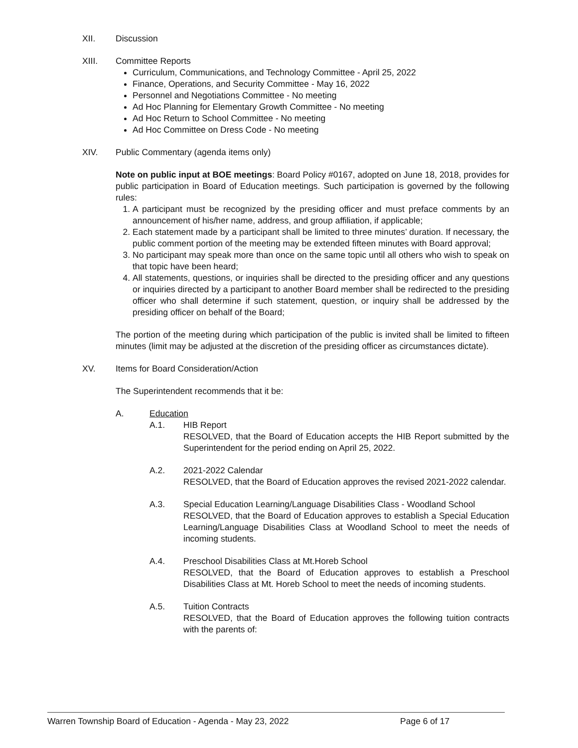XII. Discussion
XIII. Committee Reports
Curriculum, Communications, and Technology Committee - April 25, 2022
Finance, Operations, and Security Committee - May 16, 2022
Personnel and Negotiations Committee - No meeting
Ad Hoc Planning for Elementary Growth Committee - No meeting
Ad Hoc Return to School Committee - No meeting
Ad Hoc Committee on Dress Code - No meeting
XIV. Public Commentary (agenda items only)
Note on public input at BOE meetings: Board Policy #0167, adopted on June 18, 2018, provides for public participation in Board of Education meetings. Such participation is governed by the following rules:
1. A participant must be recognized by the presiding officer and must preface comments by an announcement of his/her name, address, and group affiliation, if applicable;
2. Each statement made by a participant shall be limited to three minutes’ duration. If necessary, the public comment portion of the meeting may be extended fifteen minutes with Board approval;
3. No participant may speak more than once on the same topic until all others who wish to speak on that topic have been heard;
4. All statements, questions, or inquiries shall be directed to the presiding officer and any questions or inquiries directed by a participant to another Board member shall be redirected to the presiding officer who shall determine if such statement, question, or inquiry shall be addressed by the presiding officer on behalf of the Board;
The portion of the meeting during which participation of the public is invited shall be limited to fifteen minutes (limit may be adjusted at the discretion of the presiding officer as circumstances dictate).
XV. Items for Board Consideration/Action
The Superintendent recommends that it be:
A. Education
A.1. HIB Report
RESOLVED, that the Board of Education accepts the HIB Report submitted by the Superintendent for the period ending on April 25, 2022.
A.2. 2021-2022 Calendar
RESOLVED, that the Board of Education approves the revised 2021-2022 calendar.
A.3. Special Education Learning/Language Disabilities Class - Woodland School
RESOLVED, that the Board of Education approves to establish a Special Education Learning/Language Disabilities Class at Woodland School to meet the needs of incoming students.
A.4. Preschool Disabilities Class at Mt.Horeb School
RESOLVED, that the Board of Education approves to establish a Preschool Disabilities Class at Mt. Horeb School to meet the needs of incoming students.
A.5. Tuition Contracts
RESOLVED, that the Board of Education approves the following tuition contracts with the parents of:
Warren Township Board of Education - Agenda - May 23, 2022 Page 6 of 17